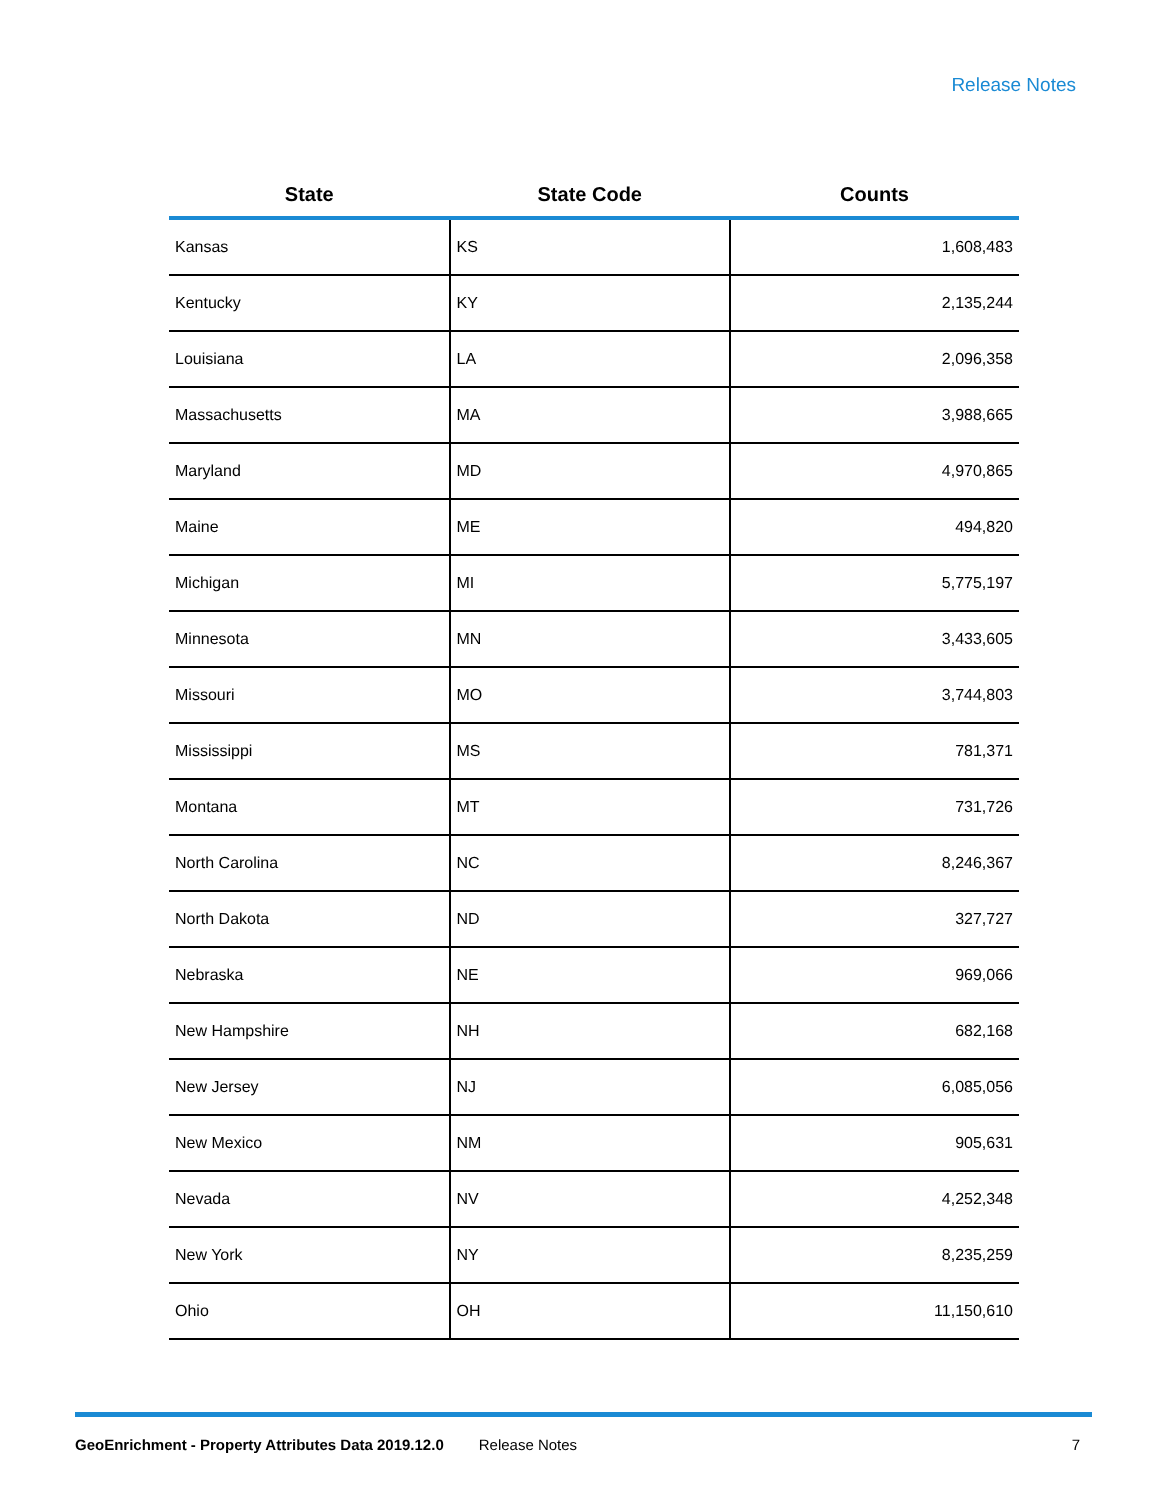Release Notes
| State | State Code | Counts |
| --- | --- | --- |
| Kansas | KS | 1,608,483 |
| Kentucky | KY | 2,135,244 |
| Louisiana | LA | 2,096,358 |
| Massachusetts | MA | 3,988,665 |
| Maryland | MD | 4,970,865 |
| Maine | ME | 494,820 |
| Michigan | MI | 5,775,197 |
| Minnesota | MN | 3,433,605 |
| Missouri | MO | 3,744,803 |
| Mississippi | MS | 781,371 |
| Montana | MT | 731,726 |
| North Carolina | NC | 8,246,367 |
| North Dakota | ND | 327,727 |
| Nebraska | NE | 969,066 |
| New Hampshire | NH | 682,168 |
| New Jersey | NJ | 6,085,056 |
| New Mexico | NM | 905,631 |
| Nevada | NV | 4,252,348 |
| New York | NY | 8,235,259 |
| Ohio | OH | 11,150,610 |
GeoEnrichment - Property Attributes Data 2019.12.0 Release Notes 7